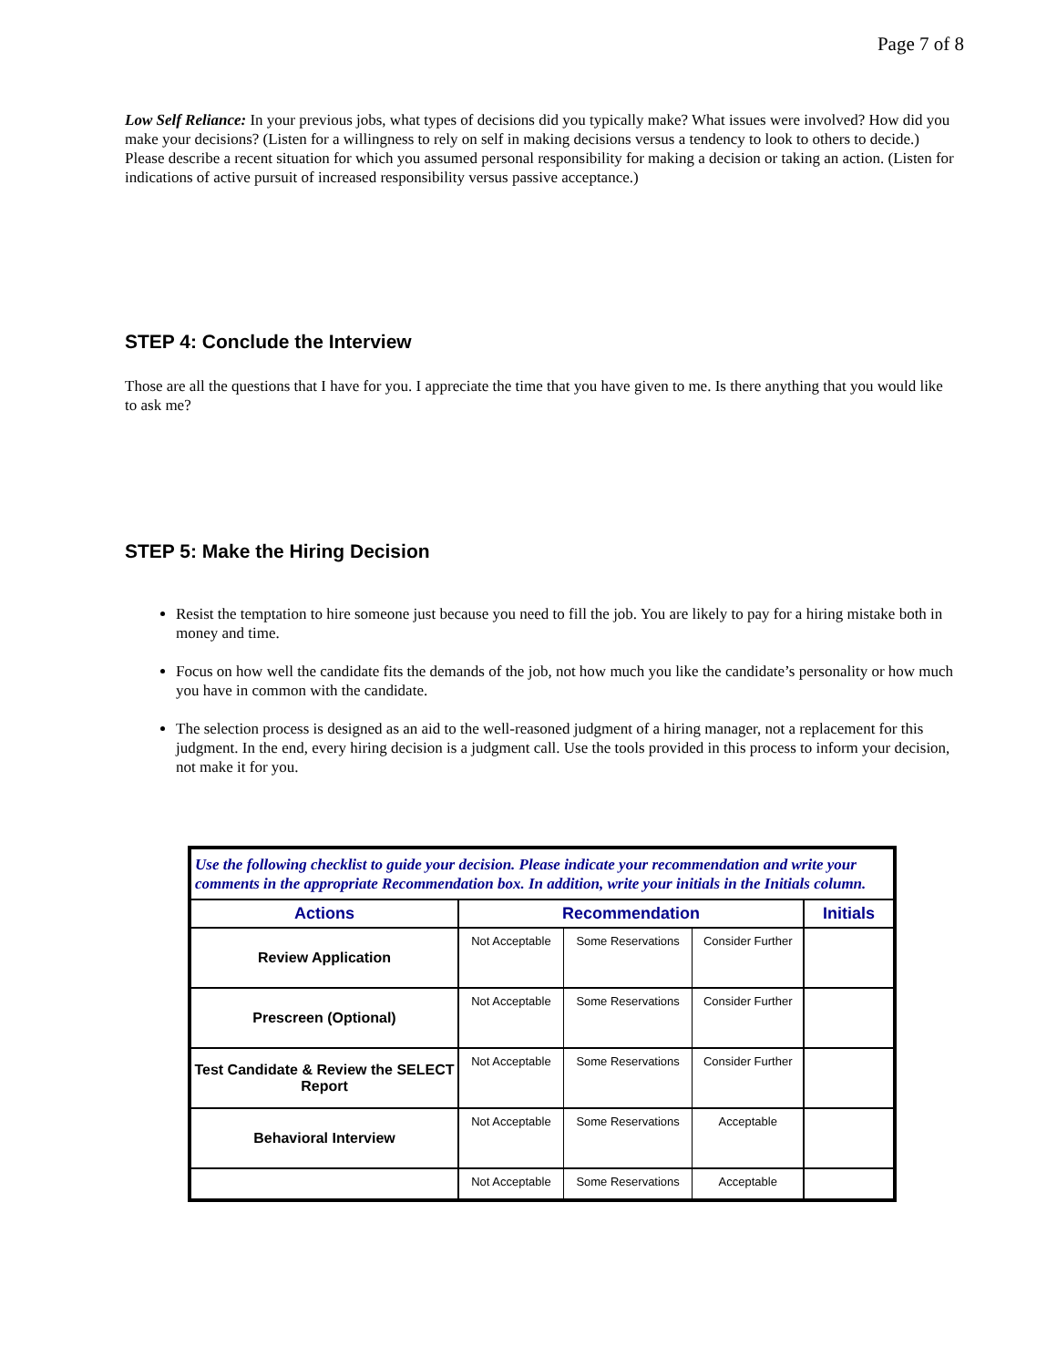Page 7 of 8
Low Self Reliance: In your previous jobs, what types of decisions did you typically make? What issues were involved? How did you make your decisions? (Listen for a willingness to rely on self in making decisions versus a tendency to look to others to decide.) Please describe a recent situation for which you assumed personal responsibility for making a decision or taking an action. (Listen for indications of active pursuit of increased responsibility versus passive acceptance.)
STEP 4: Conclude the Interview
Those are all the questions that I have for you. I appreciate the time that you have given to me. Is there anything that you would like to ask me?
STEP 5: Make the Hiring Decision
Resist the temptation to hire someone just because you need to fill the job. You are likely to pay for a hiring mistake both in money and time.
Focus on how well the candidate fits the demands of the job, not how much you like the candidate’s personality or how much you have in common with the candidate.
The selection process is designed as an aid to the well-reasoned judgment of a hiring manager, not a replacement for this judgment. In the end, every hiring decision is a judgment call. Use the tools provided in this process to inform your decision, not make it for you.
| Use the following checklist to guide your decision. Please indicate your recommendation and write your comments in the appropriate Recommendation box. In addition, write your initials in the Initials column. | | | | |
| --- | --- | --- | --- | --- |
| Actions | Recommendation | | | Initials |
| Review Application | Not Acceptable | Some Reservations | Consider Further | |
| Prescreen (Optional) | Not Acceptable | Some Reservations | Consider Further | |
| Test Candidate & Review the SELECT Report | Not Acceptable | Some Reservations | Consider Further | |
| Behavioral Interview | Not Acceptable | Some Reservations | Acceptable | |
| | Not Acceptable | Some Reservations | Acceptable | |